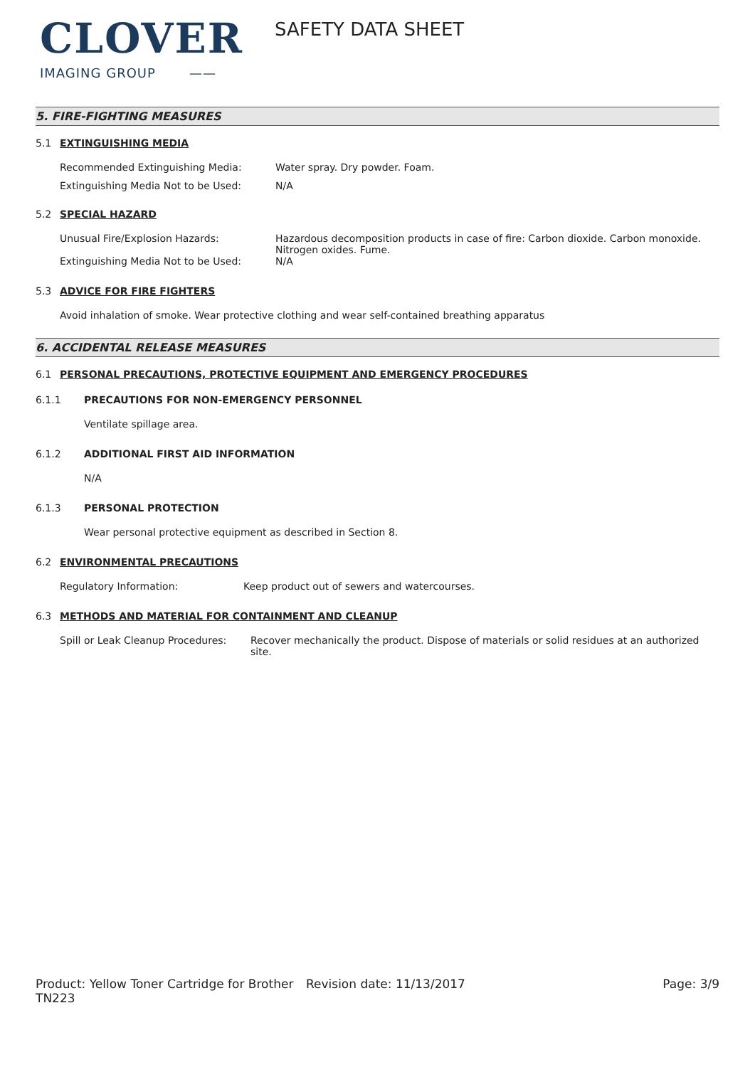CLOVER
IMAGING GROUP ——
SAFETY DATA SHEET
5. FIRE-FIGHTING MEASURES
5.1 EXTINGUISHING MEDIA
Recommended Extinguishing Media: Water spray. Dry powder. Foam.
Extinguishing Media Not to be Used: N/A
5.2 SPECIAL HAZARD
Unusual Fire/Explosion Hazards: Hazardous decomposition products in case of fire: Carbon dioxide. Carbon monoxide. Nitrogen oxides. Fume.
Extinguishing Media Not to be Used: N/A
5.3 ADVICE FOR FIRE FIGHTERS
Avoid inhalation of smoke. Wear protective clothing and wear self-contained breathing apparatus
6. ACCIDENTAL RELEASE MEASURES
6.1 PERSONAL PRECAUTIONS, PROTECTIVE EQUIPMENT AND EMERGENCY PROCEDURES
6.1.1 PRECAUTIONS FOR NON-EMERGENCY PERSONNEL
Ventilate spillage area.
6.1.2 ADDITIONAL FIRST AID INFORMATION
N/A
6.1.3 PERSONAL PROTECTION
Wear personal protective equipment as described in Section 8.
6.2 ENVIRONMENTAL PRECAUTIONS
Regulatory Information: Keep product out of sewers and watercourses.
6.3 METHODS AND MATERIAL FOR CONTAINMENT AND CLEANUP
Spill or Leak Cleanup Procedures: Recover mechanically the product. Dispose of materials or solid residues at an authorized site.
Product: Yellow Toner Cartridge for Brother TN223 Revision date: 11/13/2017 Page: 3/9